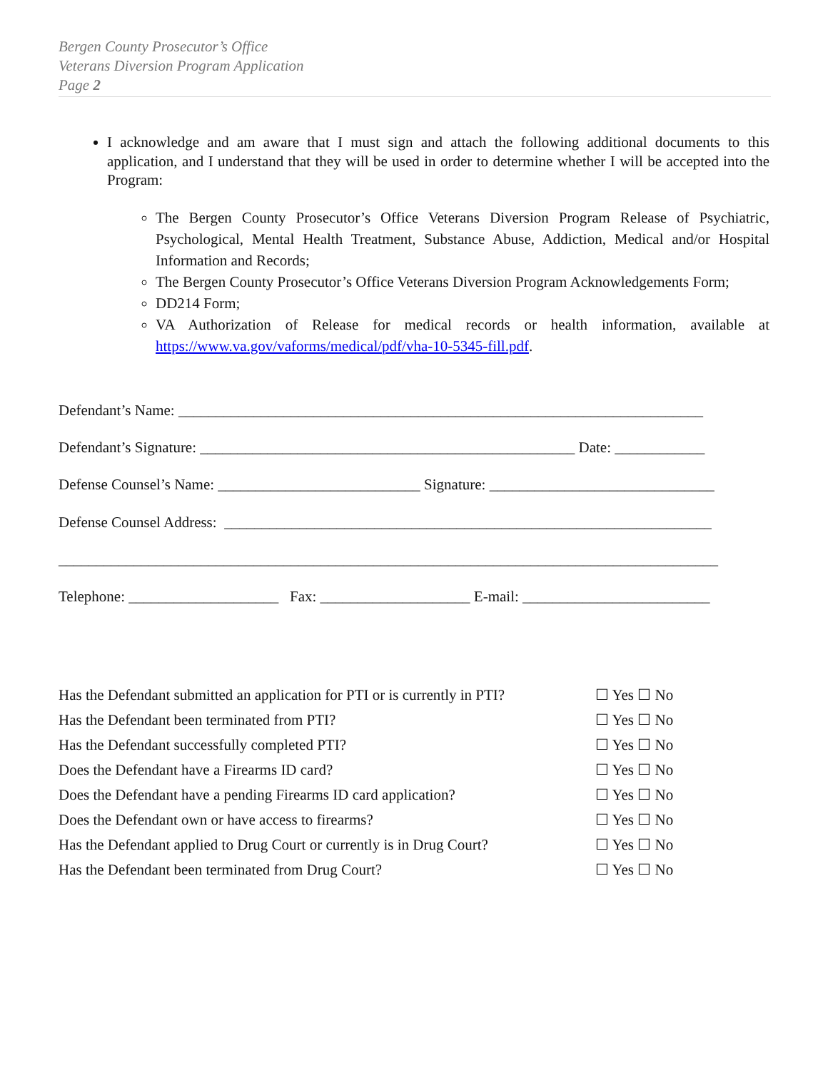Bergen County Prosecutor’s Office
Veterans Diversion Program Application
Page 2
I acknowledge and am aware that I must sign and attach the following additional documents to this application, and I understand that they will be used in order to determine whether I will be accepted into the Program:
The Bergen County Prosecutor’s Office Veterans Diversion Program Release of Psychiatric, Psychological, Mental Health Treatment, Substance Abuse, Addiction, Medical and/or Hospital Information and Records;
The Bergen County Prosecutor’s Office Veterans Diversion Program Acknowledgements Form;
DD214 Form;
VA Authorization of Release for medical records or health information, available at https://www.va.gov/vaforms/medical/pdf/vha-10-5345-fill.pdf.
Defendant’s Name: ______________________________________________________________________
Defendant’s Signature: __________________________________________________ Date: ____________
Defense Counsel’s Name: ___________________________ Signature: ______________________________
Defense Counsel Address: _________________________________________________________________
________________________________________________________________________________________
Telephone: ____________________ Fax: ____________________ E-mail: _________________________
| Has the Defendant submitted an application for PTI or is currently in PTI? | ☐ Yes ☐ No |
| Has the Defendant been terminated from PTI? | ☐ Yes ☐ No |
| Has the Defendant successfully completed PTI? | ☐ Yes ☐ No |
| Does the Defendant have a Firearms ID card? | ☐ Yes ☐ No |
| Does the Defendant have a pending Firearms ID card application? | ☐ Yes ☐ No |
| Does the Defendant own or have access to firearms? | ☐ Yes ☐ No |
| Has the Defendant applied to Drug Court or currently is in Drug Court? | ☐ Yes ☐ No |
| Has the Defendant been terminated from Drug Court? | ☐ Yes ☐ No |